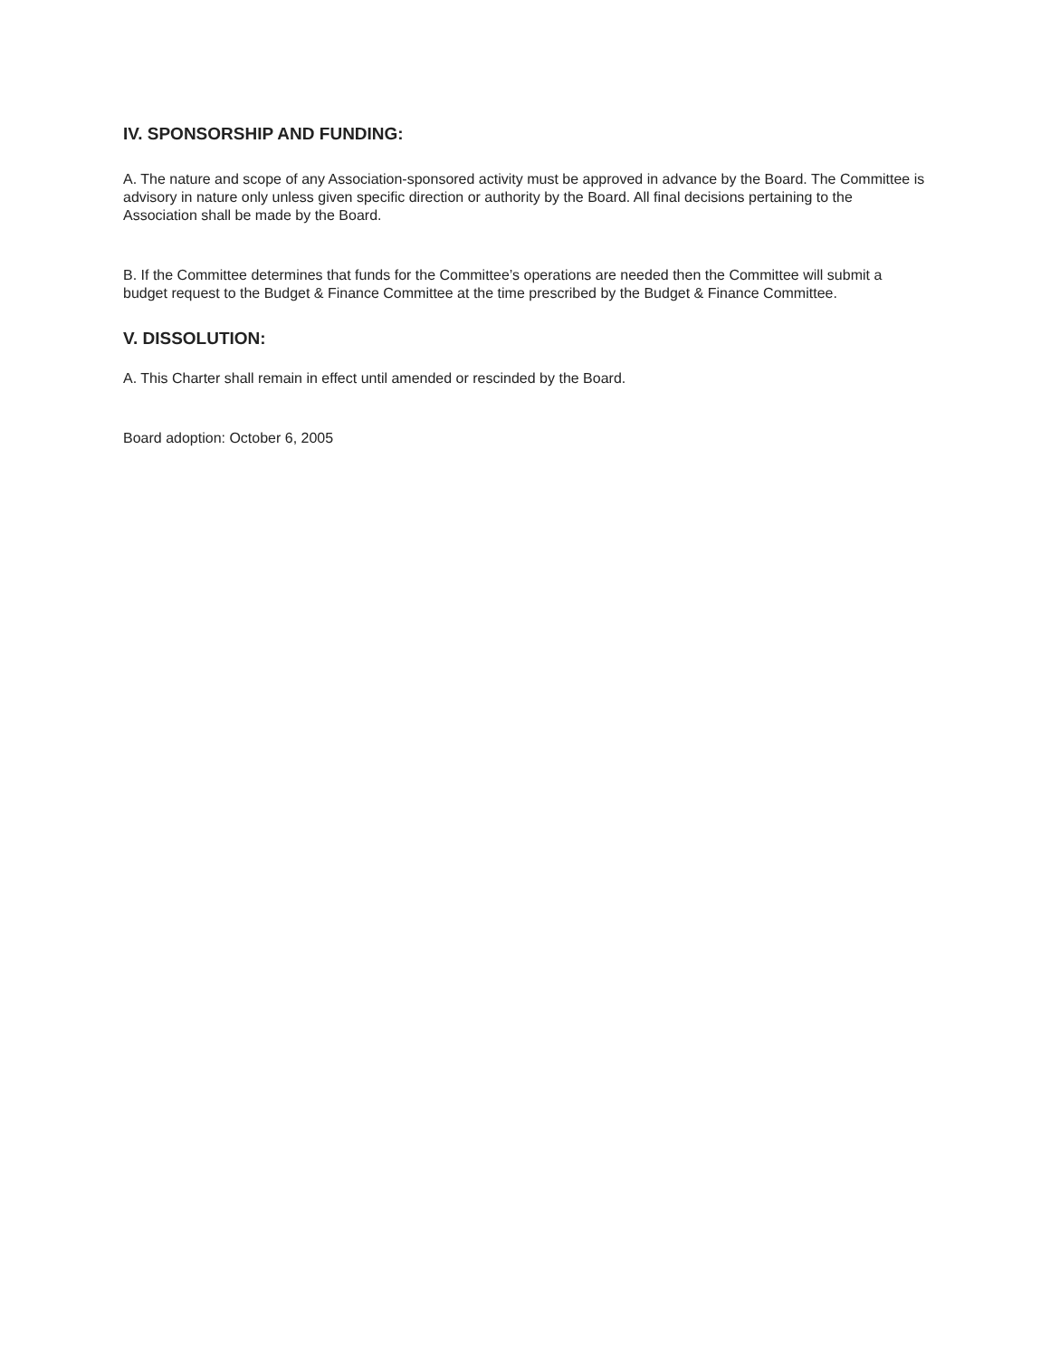IV. SPONSORSHIP AND FUNDING:
A. The nature and scope of any Association-sponsored activity must be approved in advance by the Board. The Committee is advisory in nature only unless given specific direction or authority by the Board. All final decisions pertaining to the Association shall be made by the Board.
B. If the Committee determines that funds for the Committee’s operations are needed then the Committee will submit a budget request to the Budget & Finance Committee at the time prescribed by the Budget & Finance Committee.
V. DISSOLUTION:
A. This Charter shall remain in effect until amended or rescinded by the Board.
Board adoption: October 6, 2005